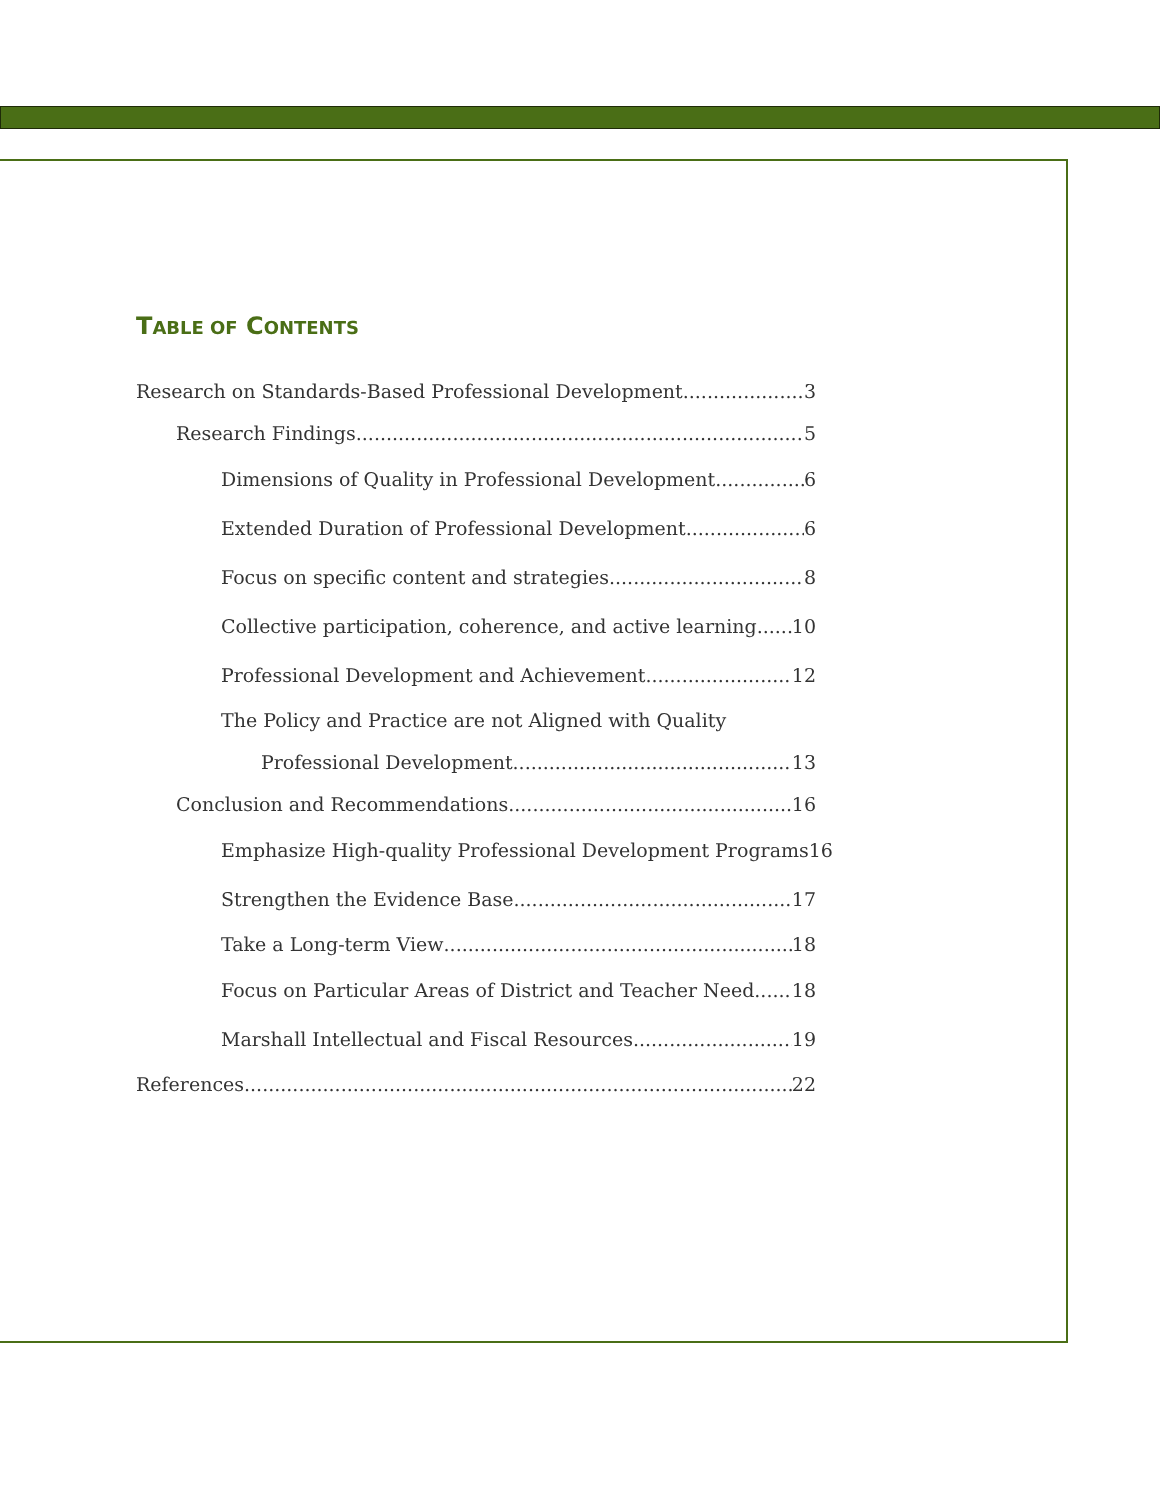TABLE OF CONTENTS
Research on Standards-Based Professional Development 3
Research Findings 5
Dimensions of Quality in Professional Development 6
Extended Duration of Professional Development 6
Focus on specific content and strategies 8
Collective participation, coherence, and active learning 10
Professional Development and Achievement 12
The Policy and Practice are not Aligned with Quality
Professional Development 13
Conclusion and Recommendations 16
Emphasize High-quality Professional Development Programs 16
Strengthen the Evidence Base 17
Take a Long-term View 18
Focus on Particular Areas of District and Teacher Need 18
Marshall Intellectual and Fiscal Resources 19
References 22